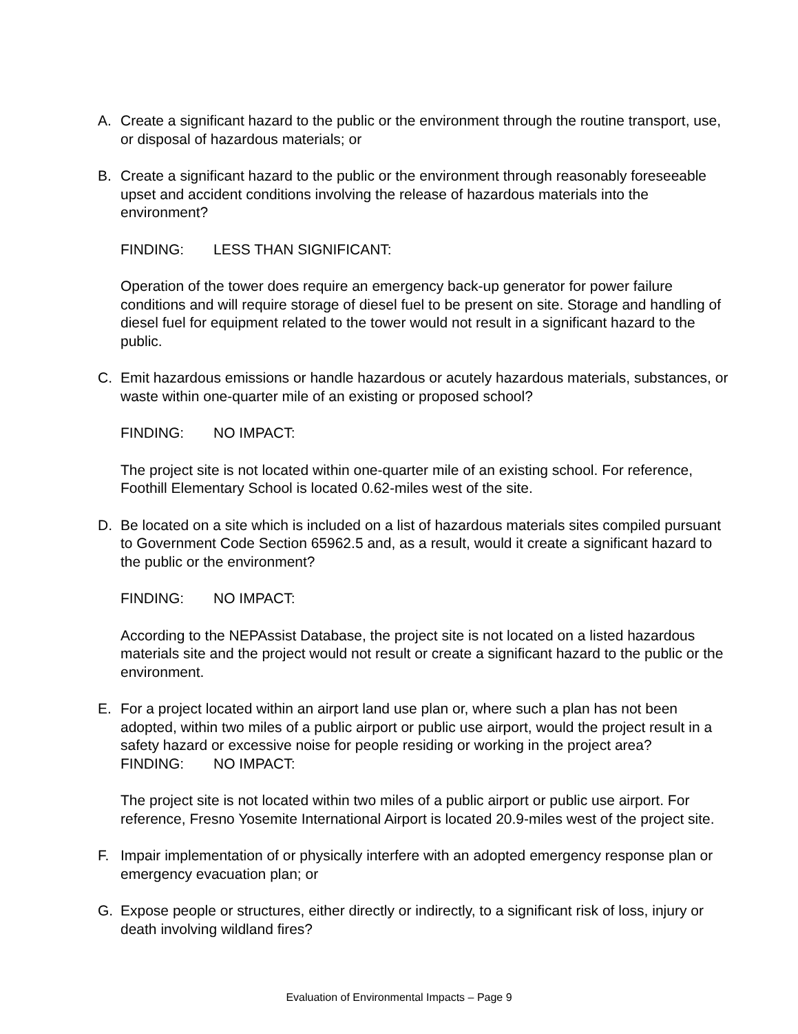A. Create a significant hazard to the public or the environment through the routine transport, use, or disposal of hazardous materials; or
B. Create a significant hazard to the public or the environment through reasonably foreseeable upset and accident conditions involving the release of hazardous materials into the environment?
FINDING: LESS THAN SIGNIFICANT:
Operation of the tower does require an emergency back-up generator for power failure conditions and will require storage of diesel fuel to be present on site. Storage and handling of diesel fuel for equipment related to the tower would not result in a significant hazard to the public.
C. Emit hazardous emissions or handle hazardous or acutely hazardous materials, substances, or waste within one-quarter mile of an existing or proposed school?
FINDING: NO IMPACT:
The project site is not located within one-quarter mile of an existing school. For reference, Foothill Elementary School is located 0.62-miles west of the site.
D. Be located on a site which is included on a list of hazardous materials sites compiled pursuant to Government Code Section 65962.5 and, as a result, would it create a significant hazard to the public or the environment?
FINDING: NO IMPACT:
According to the NEPAssist Database, the project site is not located on a listed hazardous materials site and the project would not result or create a significant hazard to the public or the environment.
E. For a project located within an airport land use plan or, where such a plan has not been adopted, within two miles of a public airport or public use airport, would the project result in a safety hazard or excessive noise for people residing or working in the project area?
FINDING: NO IMPACT:
The project site is not located within two miles of a public airport or public use airport. For reference, Fresno Yosemite International Airport is located 20.9-miles west of the project site.
F. Impair implementation of or physically interfere with an adopted emergency response plan or emergency evacuation plan; or
G. Expose people or structures, either directly or indirectly, to a significant risk of loss, injury or death involving wildland fires?
Evaluation of Environmental Impacts – Page 9